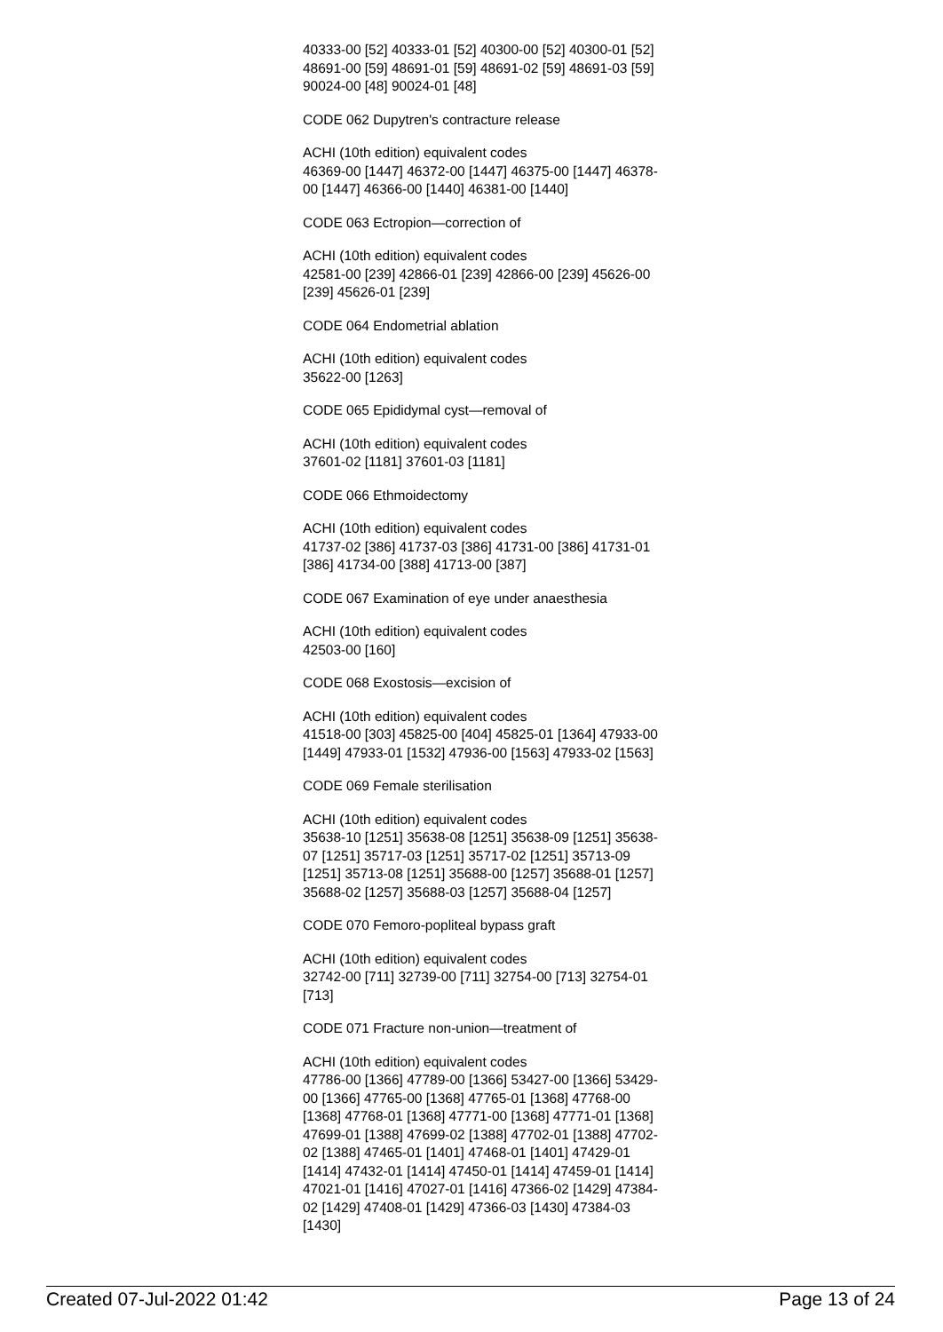40333-00 [52] 40333-01 [52] 40300-00 [52] 40300-01 [52] 48691-00 [59] 48691-01 [59] 48691-02 [59] 48691-03 [59] 90024-00 [48] 90024-01 [48]
CODE 062 Dupytren's contracture release
ACHI (10th edition) equivalent codes
46369-00 [1447] 46372-00 [1447] 46375-00 [1447] 46378-00 [1447] 46366-00 [1440] 46381-00 [1440]
CODE 063 Ectropion—correction of
ACHI (10th edition) equivalent codes
42581-00 [239] 42866-01 [239] 42866-00 [239] 45626-00 [239] 45626-01 [239]
CODE 064 Endometrial ablation
ACHI (10th edition) equivalent codes
35622-00 [1263]
CODE 065 Epididymal cyst—removal of
ACHI (10th edition) equivalent codes
37601-02 [1181] 37601-03 [1181]
CODE 066 Ethmoidectomy
ACHI (10th edition) equivalent codes
41737-02 [386] 41737-03 [386] 41731-00 [386] 41731-01 [386] 41734-00 [388] 41713-00 [387]
CODE 067 Examination of eye under anaesthesia
ACHI (10th edition) equivalent codes
42503-00 [160]
CODE 068 Exostosis—excision of
ACHI (10th edition) equivalent codes
41518-00 [303] 45825-00 [404] 45825-01 [1364] 47933-00 [1449] 47933-01 [1532] 47936-00 [1563] 47933-02 [1563]
CODE 069 Female sterilisation
ACHI (10th edition) equivalent codes
35638-10 [1251] 35638-08 [1251] 35638-09 [1251] 35638-07 [1251] 35717-03 [1251] 35717-02 [1251] 35713-09 [1251] 35713-08 [1251] 35688-00 [1257] 35688-01 [1257] 35688-02 [1257] 35688-03 [1257] 35688-04 [1257]
CODE 070 Femoro-popliteal bypass graft
ACHI (10th edition) equivalent codes
32742-00 [711] 32739-00 [711] 32754-00 [713] 32754-01 [713]
CODE 071 Fracture non-union—treatment of
ACHI (10th edition) equivalent codes
47786-00 [1366] 47789-00 [1366] 53427-00 [1366] 53429-00 [1366] 47765-00 [1368] 47765-01 [1368] 47768-00 [1368] 47768-01 [1368] 47771-00 [1368] 47771-01 [1368] 47699-01 [1388] 47699-02 [1388] 47702-01 [1388] 47702-02 [1388] 47465-01 [1401] 47468-01 [1401] 47429-01 [1414] 47432-01 [1414] 47450-01 [1414] 47459-01 [1414] 47021-01 [1416] 47027-01 [1416] 47366-02 [1429] 47384-02 [1429] 47408-01 [1429] 47366-03 [1430] 47384-03 [1430]
Created 07-Jul-2022 01:42 Page 13 of 24